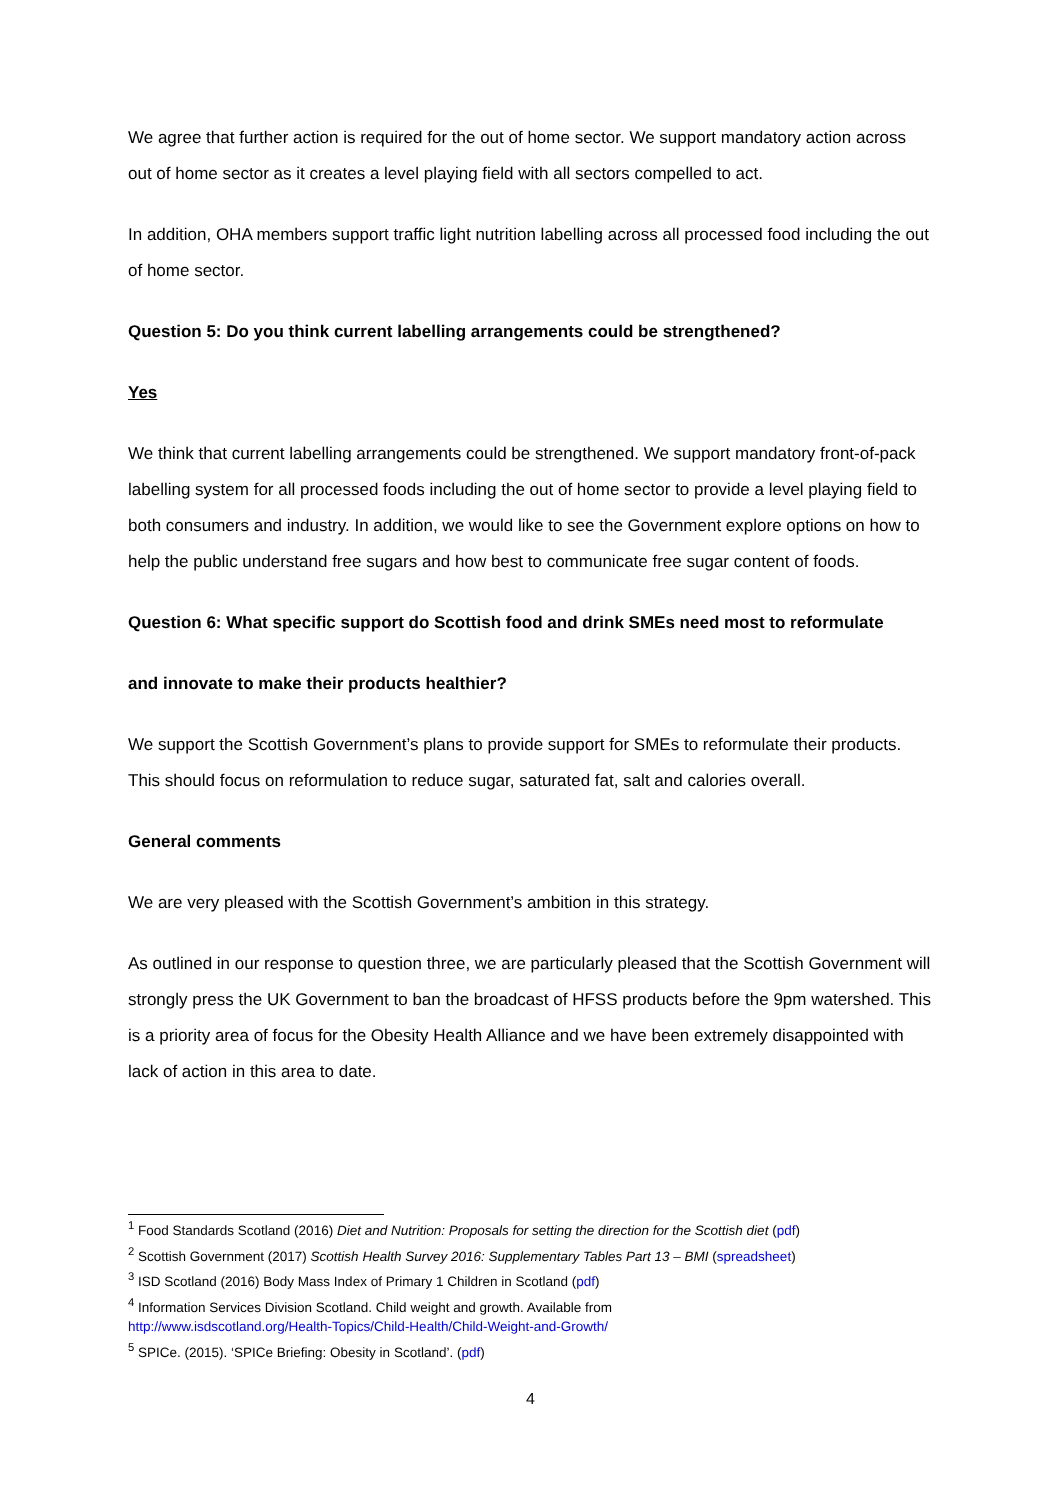We agree that further action is required for the out of home sector. We support mandatory action across out of home sector as it creates a level playing field with all sectors compelled to act.
In addition, OHA members support traffic light nutrition labelling across all processed food including the out of home sector.
Question 5: Do you think current labelling arrangements could be strengthened?
Yes
We think that current labelling arrangements could be strengthened. We support mandatory front-of-pack labelling system for all processed foods including the out of home sector to provide a level playing field to both consumers and industry. In addition, we would like to see the Government explore options on how to help the public understand free sugars and how best to communicate free sugar content of foods.
Question 6: What specific support do Scottish food and drink SMEs need most to reformulate
and innovate to make their products healthier?
We support the Scottish Government’s plans to provide support for SMEs to reformulate their products. This should focus on reformulation to reduce sugar, saturated fat, salt and calories overall.
General comments
We are very pleased with the Scottish Government’s ambition in this strategy.
As outlined in our response to question three, we are particularly pleased that the Scottish Government will strongly press the UK Government to ban the broadcast of HFSS products before the 9pm watershed. This is a priority area of focus for the Obesity Health Alliance and we have been extremely disappointed with lack of action in this area to date.
<sup>1</sup> Food Standards Scotland (2016) Diet and Nutrition: Proposals for setting the direction for the Scottish diet (pdf)
<sup>2</sup> Scottish Government (2017) Scottish Health Survey 2016: Supplementary Tables Part 13 – BMI (spreadsheet)
<sup>3</sup> ISD Scotland (2016) Body Mass Index of Primary 1 Children in Scotland (pdf)
<sup>4</sup> Information Services Division Scotland. Child weight and growth. Available from
http://www.isdscotland.org/Health-Topics/Child-Health/Child-Weight-and-Growth/
<sup>5</sup> SPICe. (2015). ‘SPICe Briefing: Obesity in Scotland’. (pdf)
4